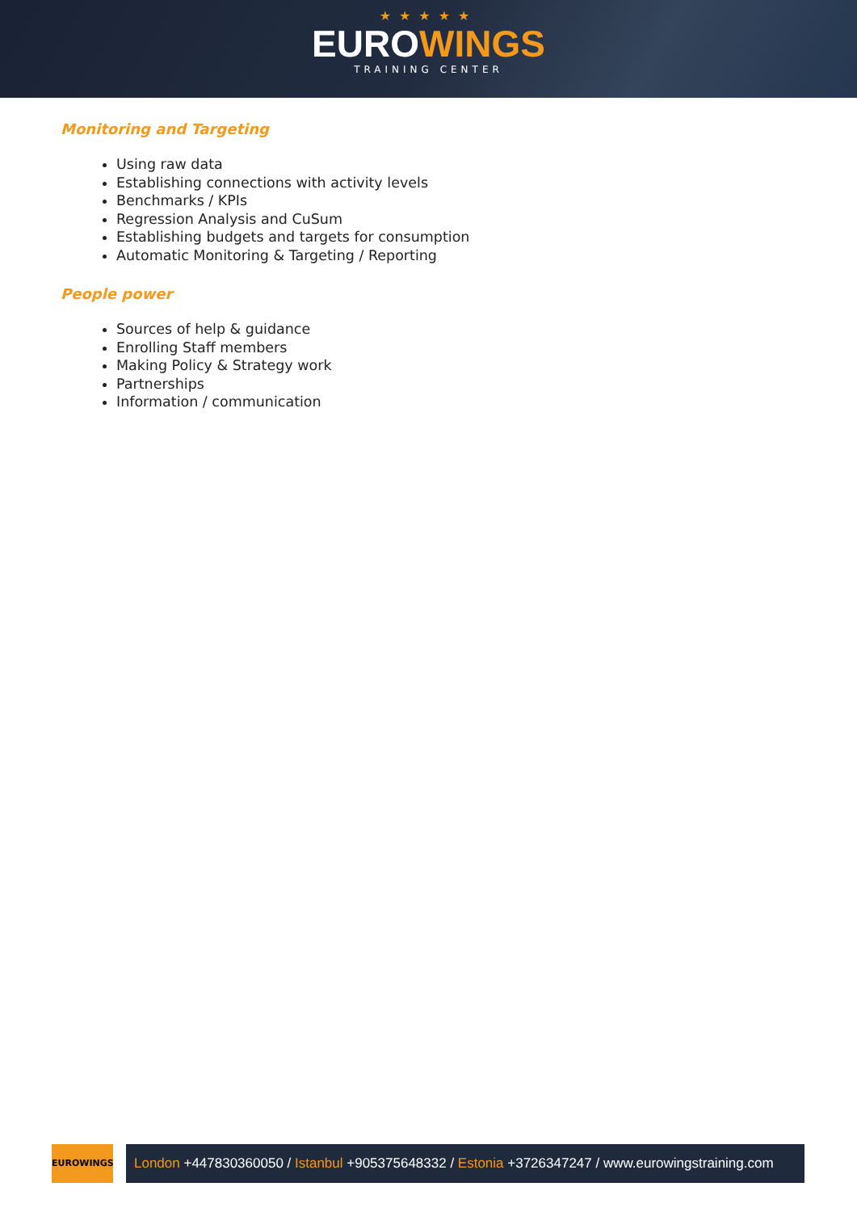★★★★★
EUROWINGS
TRAINING CENTER
Monitoring and Targeting
Using raw data
Establishing connections with activity levels
Benchmarks / KPIs
Regression Analysis and CuSum
Establishing budgets and targets for consumption
Automatic Monitoring & Targeting / Reporting
People power
Sources of help & guidance
Enrolling Staff members
Making Policy & Strategy work
Partnerships
Information / communication
EUROWINGS
London +447830360050 / Istanbul +905375648332 / Estonia +3726347247 / www.eurowingstraining.com